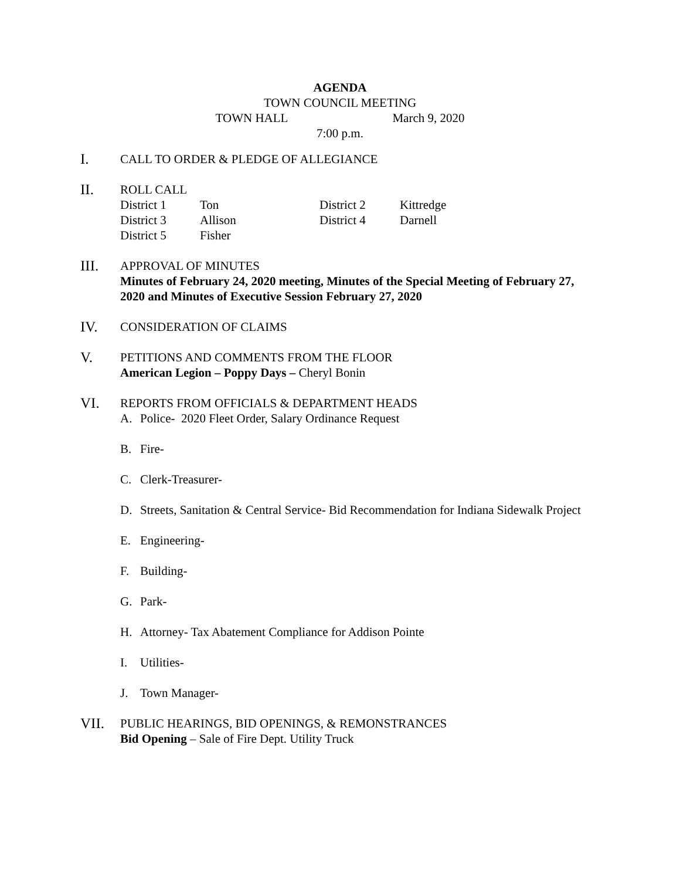AGENDA
TOWN COUNCIL MEETING
TOWN HALL March 9, 2020
7:00 p.m.
I.
CALL TO ORDER & PLEDGE OF ALLEGIANCE
II.
ROLL CALL
| District 1 | Ton | District 2 | Kittredge |
| District 3 | Allison | District 4 | Darnell |
| District 5 | Fisher | | |
III.
APPROVAL OF MINUTES
Minutes of February 24, 2020 meeting, Minutes of the Special Meeting of February 27, 2020 and Minutes of Executive Session February 27, 2020
IV.
CONSIDERATION OF CLAIMS
V.
PETITIONS AND COMMENTS FROM THE FLOOR
American Legion – Poppy Days – Cheryl Bonin
VI.
REPORTS FROM OFFICIALS & DEPARTMENT HEADS
A. Police- 2020 Fleet Order, Salary Ordinance Request
B. Fire-
C. Clerk-Treasurer-
D. Streets, Sanitation & Central Service- Bid Recommendation for Indiana Sidewalk Project
E. Engineering-
F. Building-
G. Park-
H. Attorney- Tax Abatement Compliance for Addison Pointe
I. Utilities-
J. Town Manager-
VII.
PUBLIC HEARINGS, BID OPENINGS, & REMONSTRANCES
Bid Opening – Sale of Fire Dept. Utility Truck